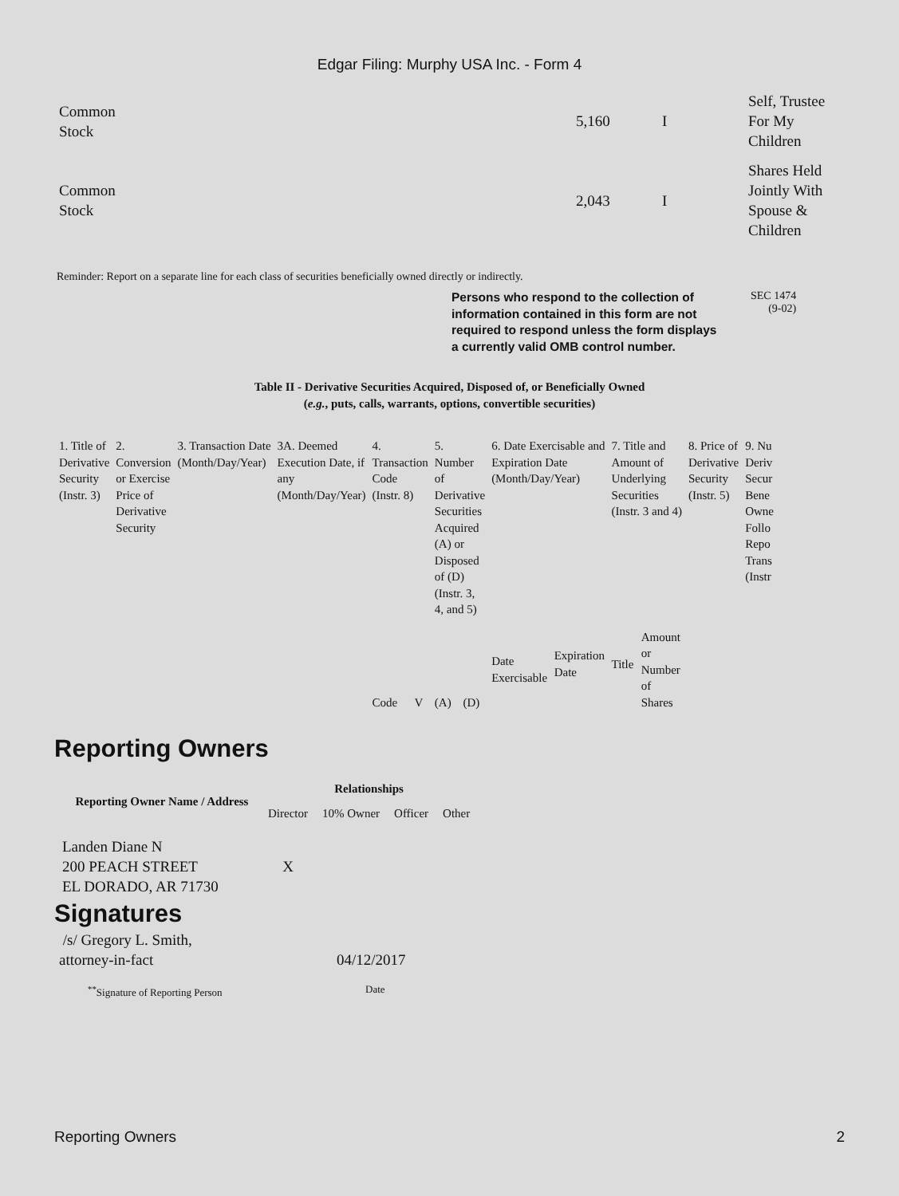Edgar Filing: Murphy USA Inc. - Form 4
| Common Stock | 5,160 | I | Self, Trustee For My Children |
| Common Stock | 2,043 | I | Shares Held Jointly With Spouse & Children |
Reminder: Report on a separate line for each class of securities beneficially owned directly or indirectly.
Persons who respond to the collection of information contained in this form are not required to respond unless the form displays a currently valid OMB control number.
SEC 1474
(9-02)
Table II - Derivative Securities Acquired, Disposed of, or Beneficially Owned
(e.g., puts, calls, warrants, options, convertible securities)
| 1. Title of Derivative Security (Instr. 3) | 2. Conversion or Exercise Price of Derivative Security | 3. Transaction Date (Month/Day/Year) | 3A. Deemed Execution Date, if any (Month/Day/Year) | 4. Transaction Code (Instr. 8) | | 5. Number of Derivative Securities Acquired (A) or Disposed of (D) (Instr. 3, 4, and 5) | | 6. Date Exercisable and Expiration Date (Month/Day/Year) | | 7. Title and Amount of Underlying Securities (Instr. 3 and 4) | | 8. Price of Derivative Security (Instr. 5) | 9. Nu Deriv Secur Bene Owne Follo Repo Trans (Instr |
| | | | | Code | V | (A) | (D) | Date Exercisable | Expiration Date | Title | Amount or Number of Shares | | |
Reporting Owners
| Reporting Owner Name / Address | Relationships | | | |
| --- | --- | --- | --- | --- |
| | Director | 10% Owner | Officer | Other |
| Landen Diane N 200 PEACH STREET EL DORADO, AR 71730 | X | | | |
Signatures
| /s/ Gregory L. Smith, attorney-in-fact | 04/12/2017 |
| <sup>**</sup> Signature of Reporting Person | Date |
Reporting Owners 2